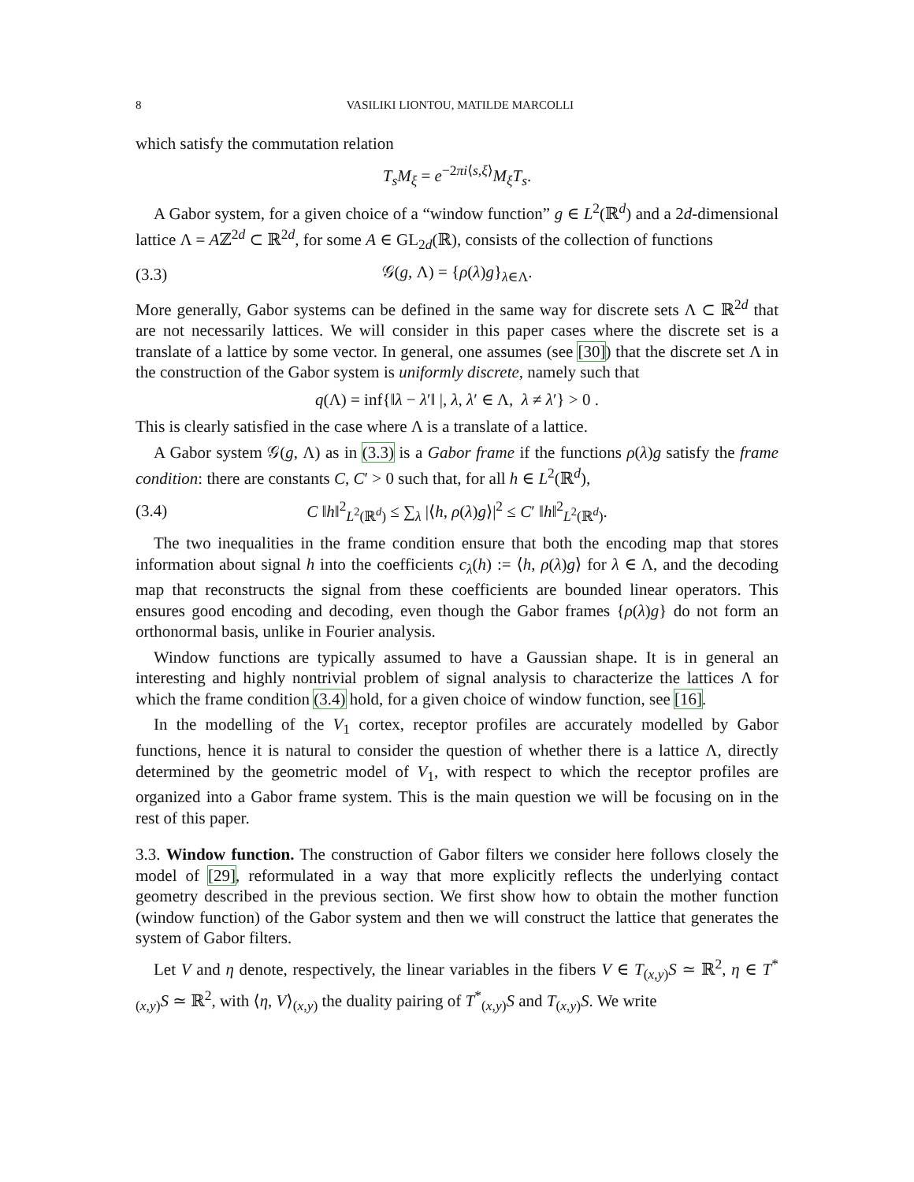8 VASILIKI LIONTOU, MATILDE MARCOLLI
which satisfy the commutation relation
T<sub>s</sub>M<sub>ξ</sub> = e<sup>−2πi⟨s,ξ⟩</sup>M<sub>ξ</sub>T<sub>s</sub>.
A Gabor system, for a given choice of a “window function” g ∈ L<sup>2</sup>(ℝ<sup>d</sup>) and a 2d-dimensional lattice Λ = Aℤ<sup>2d</sup> ⊂ ℝ<sup>2d</sup>, for some A ∈ GL<sub>2d</sub>(ℝ), consists of the collection of functions
(3.3) 𝒢(g, Λ) = {ρ(λ)g}<sub>λ∈Λ</sub>.
More generally, Gabor systems can be defined in the same way for discrete sets Λ ⊂ ℝ<sup>2d</sup> that are not necessarily lattices. We will consider in this paper cases where the discrete set is a translate of a lattice by some vector. In general, one assumes (see [30]) that the discrete set Λ in the construction of the Gabor system is uniformly discrete, namely such that
q(Λ) = inf{‖λ − λ′‖ |, λ, λ′ ∈ Λ, λ ≠ λ′} > 0 .
This is clearly satisfied in the case where Λ is a translate of a lattice.
A Gabor system 𝒢(g, Λ) as in (3.3) is a Gabor frame if the functions ρ(λ)g satisfy the frame condition: there are constants C, C′ > 0 such that, for all h ∈ L<sup>2</sup>(ℝ<sup>d</sup>),
(3.4) C ‖h‖<sup>2</sup><sub>L<sup>2</sup>(ℝ<sup>d</sup>)</sub> ≤ ∑<sub>λ</sub> |⟨h, ρ(λ)g⟩|<sup>2</sup> ≤ C′ ‖h‖<sup>2</sup><sub>L<sup>2</sup>(ℝ<sup>d</sup>)</sub>.
The two inequalities in the frame condition ensure that both the encoding map that stores information about signal h into the coefficients c<sub>λ</sub>(h) := ⟨h, ρ(λ)g⟩ for λ ∈ Λ, and the decoding map that reconstructs the signal from these coefficients are bounded linear operators. This ensures good encoding and decoding, even though the Gabor frames {ρ(λ)g} do not form an orthonormal basis, unlike in Fourier analysis.
Window functions are typically assumed to have a Gaussian shape. It is in general an interesting and highly nontrivial problem of signal analysis to characterize the lattices Λ for which the frame condition (3.4) hold, for a given choice of window function, see [16].
In the modelling of the V<sub>1</sub> cortex, receptor profiles are accurately modelled by Gabor functions, hence it is natural to consider the question of whether there is a lattice Λ, directly determined by the geometric model of V<sub>1</sub>, with respect to which the receptor profiles are organized into a Gabor frame system. This is the main question we will be focusing on in the rest of this paper.
3.3. Window function. The construction of Gabor filters we consider here follows closely the model of [29], reformulated in a way that more explicitly reflects the underlying contact geometry described in the previous section. We first show how to obtain the mother function (window function) of the Gabor system and then we will construct the lattice that generates the system of Gabor filters.
Let V and η denote, respectively, the linear variables in the fibers V ∈ T<sub>(x,y)</sub>S ≃ ℝ<sup>2</sup>, η ∈ T<sup>*</sup><sub>(x,y)</sub>S ≃ ℝ<sup>2</sup>, with ⟨η, V⟩<sub>(x,y)</sub> the duality pairing of T<sup>*</sup><sub>(x,y)</sub>S and T<sub>(x,y)</sub>S. We write